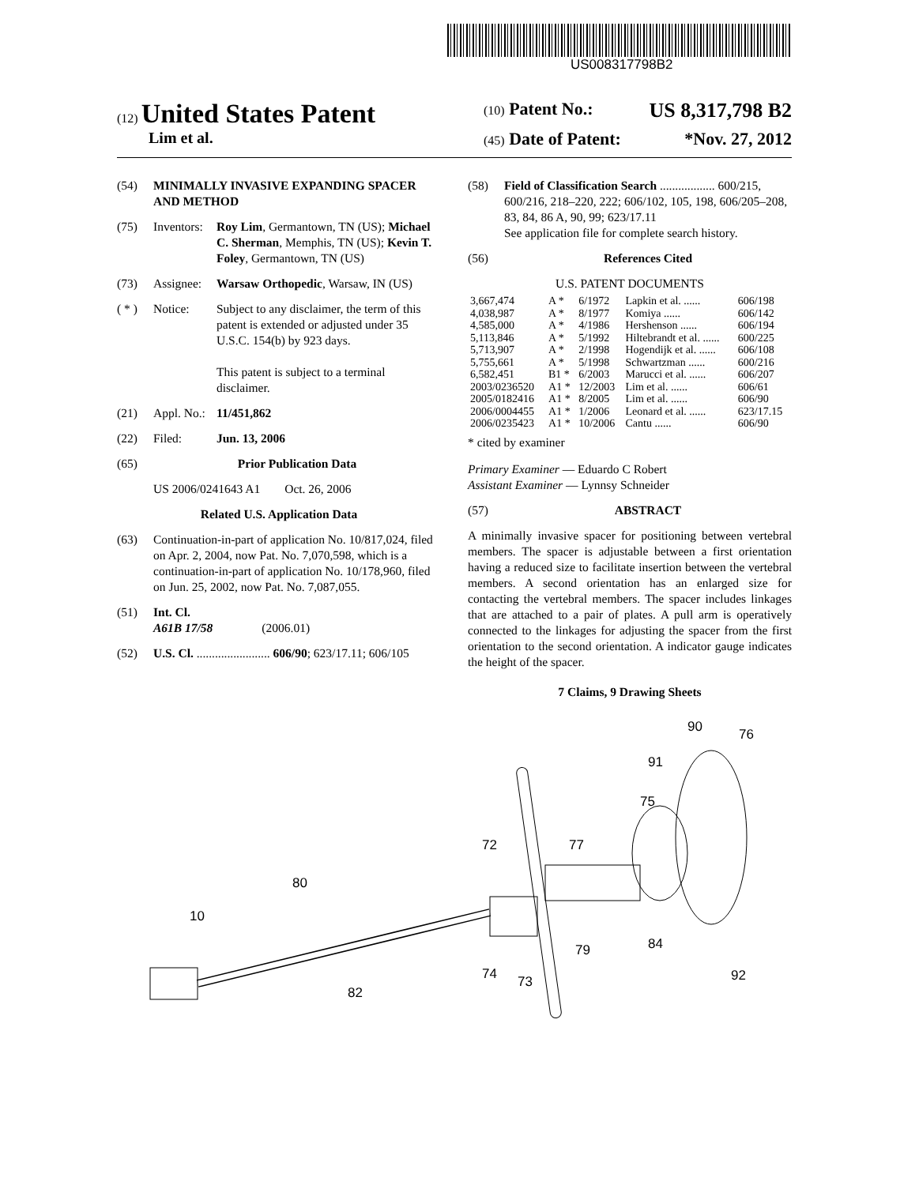US008317798B2
(12) United States Patent
(10) Patent No.: US 8,317,798 B2
Lim et al.
(45) Date of Patent: *Nov. 27, 2012
(54) MINIMALLY INVASIVE EXPANDING SPACER AND METHOD
(75) Inventors: Roy Lim, Germantown, TN (US); Michael C. Sherman, Memphis, TN (US); Kevin T. Foley, Germantown, TN (US)
(73) Assignee: Warsaw Orthopedic, Warsaw, IN (US)
( * ) Notice: Subject to any disclaimer, the term of this patent is extended or adjusted under 35 U.S.C. 154(b) by 923 days.
This patent is subject to a terminal disclaimer.
(21) Appl. No.: 11/451,862
(22) Filed: Jun. 13, 2006
(65) Prior Publication Data
US 2006/0241643 A1 Oct. 26, 2006
Related U.S. Application Data
(63) Continuation-in-part of application No. 10/817,024, filed on Apr. 2, 2004, now Pat. No. 7,070,598, which is a continuation-in-part of application No. 10/178,960, filed on Jun. 25, 2002, now Pat. No. 7,087,055.
(51) Int. Cl.
A61B 17/58 (2006.01)
(52) U.S. Cl. ........................ 606/90; 623/17.11; 606/105
(58) Field of Classification Search .................. 600/215, 600/216, 218–220, 222; 606/102, 105, 198, 606/205–208, 83, 84, 86 A, 90, 99; 623/17.11
See application file for complete search history.
(56) References Cited
U.S. PATENT DOCUMENTS
| 3,667,474 | A * | 6/1972 | Lapkin et al. ...... | 606/198 |
| 4,038,987 | A * | 8/1977 | Komiya ...... | 606/142 |
| 4,585,000 | A * | 4/1986 | Hershenson ...... | 606/194 |
| 5,113,846 | A * | 5/1992 | Hiltebrandt et al. ...... | 600/225 |
| 5,713,907 | A * | 2/1998 | Hogendijk et al. ...... | 606/108 |
| 5,755,661 | A * | 5/1998 | Schwartzman ...... | 600/216 |
| 6,582,451 | B1 * | 6/2003 | Marucci et al. ...... | 606/207 |
| 2003/0236520 | A1 * | 12/2003 | Lim et al. ...... | 606/61 |
| 2005/0182416 | A1 * | 8/2005 | Lim et al. ...... | 606/90 |
| 2006/0004455 | A1 * | 1/2006 | Leonard et al. ...... | 623/17.15 |
| 2006/0235423 | A1 * | 10/2006 | Cantu ...... | 606/90 |
* cited by examiner
Primary Examiner — Eduardo C Robert
Assistant Examiner — Lynnsy Schneider
(57) ABSTRACT
A minimally invasive spacer for positioning between vertebral members. The spacer is adjustable between a first orientation having a reduced size to facilitate insertion between the vertebral members. A second orientation has an enlarged size for contacting the vertebral members. The spacer includes linkages that are attached to a pair of plates. A pull arm is operatively connected to the linkages for adjusting the spacer from the first orientation to the second orientation. A indicator gauge indicates the height of the spacer.
7 Claims, 9 Drawing Sheets
10
80
82
74
73
72
77
79
75
84
91
90
76
92